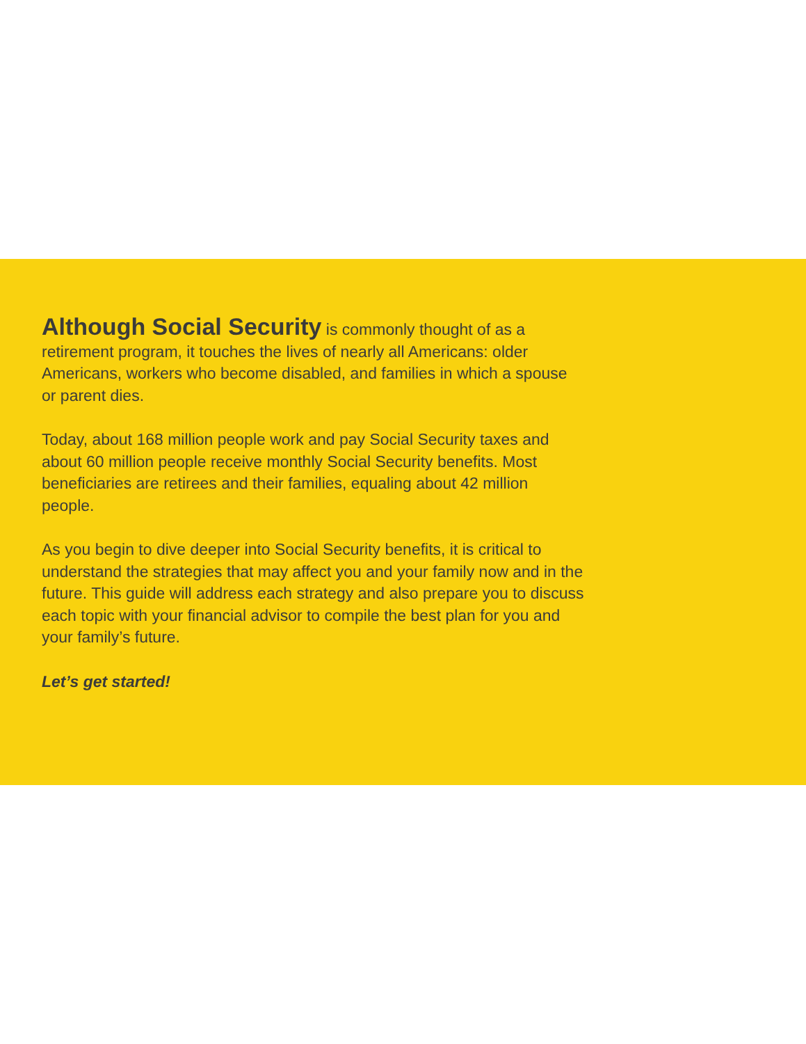Although Social Security is commonly thought of as a retirement program, it touches the lives of nearly all Americans: older Americans, workers who become disabled, and families in which a spouse or parent dies.
Today, about 168 million people work and pay Social Security taxes and about 60 million people receive monthly Social Security benefits. Most beneficiaries are retirees and their families, equaling about 42 million people.
As you begin to dive deeper into Social Security benefits, it is critical to understand the strategies that may affect you and your family now and in the future. This guide will address each strategy and also prepare you to discuss each topic with your financial advisor to compile the best plan for you and your family’s future.
Let’s get started!